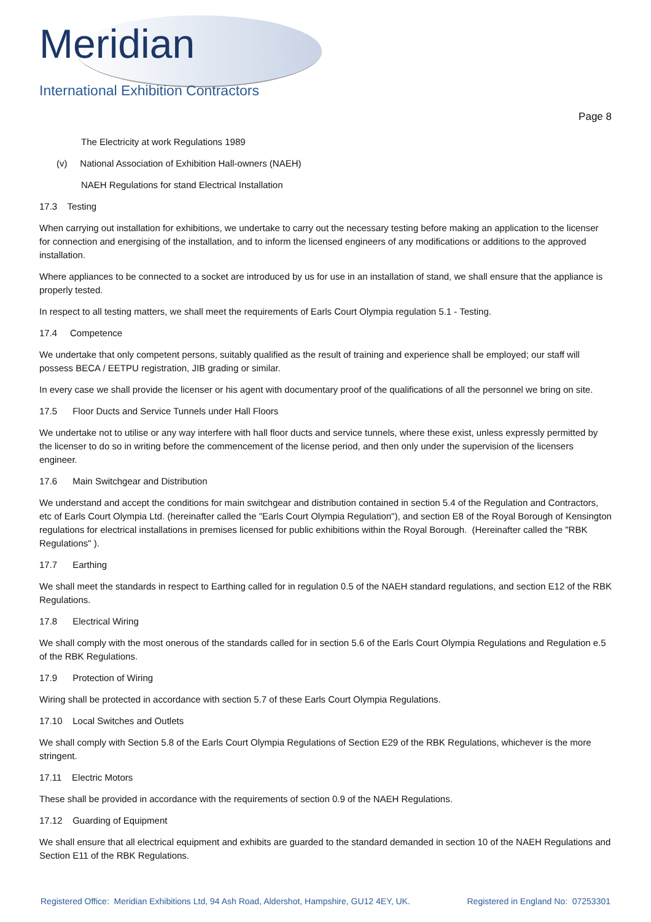Meridian
International Exhibition Contractors
Page 8
The Electricity at work Regulations 1989
(v) National Association of Exhibition Hall-owners (NAEH)
NAEH Regulations for stand Electrical Installation
17.3 Testing
When carrying out installation for exhibitions, we undertake to carry out the necessary testing before making an application to the licenser for connection and energising of the installation, and to inform the licensed engineers of any modifications or additions to the approved installation.
Where appliances to be connected to a socket are introduced by us for use in an installation of stand, we shall ensure that the appliance is properly tested.
In respect to all testing matters, we shall meet the requirements of Earls Court Olympia regulation 5.1 - Testing.
17.4 Competence
We undertake that only competent persons, suitably qualified as the result of training and experience shall be employed; our staff will possess BECA / EETPU registration, JIB grading or similar.
In every case we shall provide the licenser or his agent with documentary proof of the qualifications of all the personnel we bring on site.
17.5 Floor Ducts and Service Tunnels under Hall Floors
We undertake not to utilise or any way interfere with hall floor ducts and service tunnels, where these exist, unless expressly permitted by the licenser to do so in writing before the commencement of the license period, and then only under the supervision of the licensers engineer.
17.6 Main Switchgear and Distribution
We understand and accept the conditions for main switchgear and distribution contained in section 5.4 of the Regulation and Contractors, etc of Earls Court Olympia Ltd. (hereinafter called the "Earls Court Olympia Regulation"), and section E8 of the Royal Borough of Kensington regulations for electrical installations in premises licensed for public exhibitions within the Royal Borough. (Hereinafter called the "RBK Regulations" ).
17.7 Earthing
We shall meet the standards in respect to Earthing called for in regulation 0.5 of the NAEH standard regulations, and section E12 of the RBK Regulations.
17.8 Electrical Wiring
We shall comply with the most onerous of the standards called for in section 5.6 of the Earls Court Olympia Regulations and Regulation e.5 of the RBK Regulations.
17.9 Protection of Wiring
Wiring shall be protected in accordance with section 5.7 of these Earls Court Olympia Regulations.
17.10 Local Switches and Outlets
We shall comply with Section 5.8 of the Earls Court Olympia Regulations of Section E29 of the RBK Regulations, whichever is the more stringent.
17.11 Electric Motors
These shall be provided in accordance with the requirements of section 0.9 of the NAEH Regulations.
17.12 Guarding of Equipment
We shall ensure that all electrical equipment and exhibits are guarded to the standard demanded in section 10 of the NAEH Regulations and Section E11 of the RBK Regulations.
Registered Office: Meridian Exhibitions Ltd, 94 Ash Road, Aldershot, Hampshire, GU12 4EY, UK. Registered in England No: 07253301